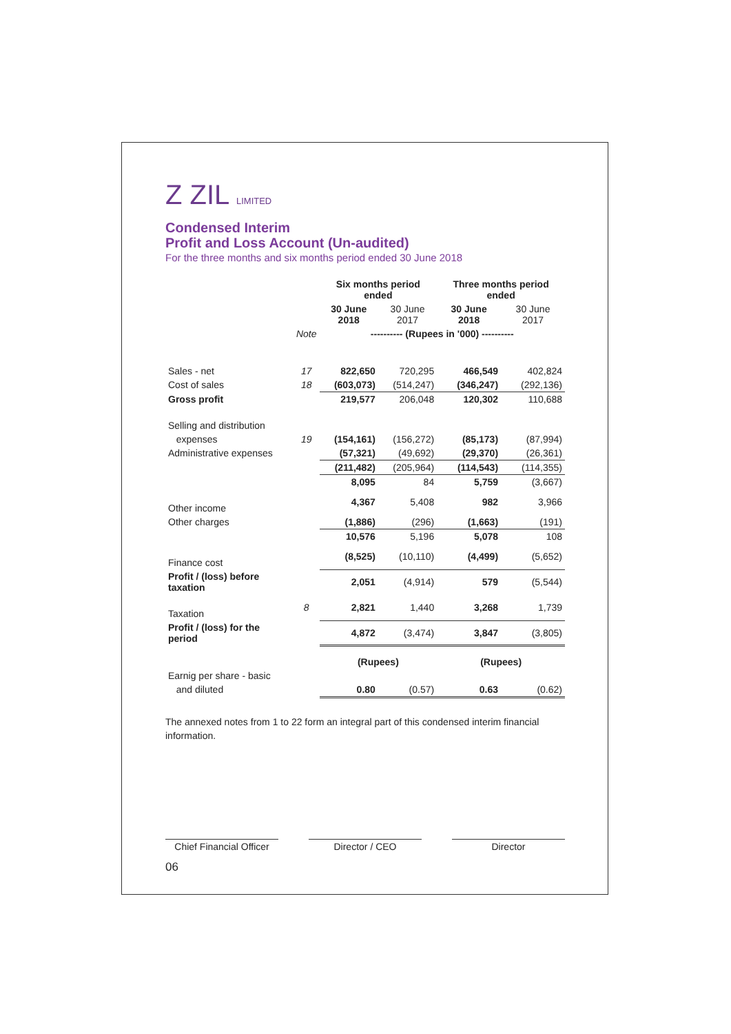Z ZIL LIMITED
Condensed Interim
Profit and Loss Account (Un-audited)
For the three months and six months period ended 30 June 2018
| | | Six months period ended | | Three months period ended | |
| --- | --- | --- | --- | --- | --- |
| | | 30 June 2018 | 30 June 2017 | 30 June 2018 | 30 June 2017 |
| | Note | ---------- (Rupees in '000) ---------- | | | |
| Sales - net | 17 | 822,650 | 720,295 | 466,549 | 402,824 |
| Cost of sales | 18 | (603,073) | (514,247) | (346,247) | (292,136) |
| Gross profit | | 219,577 | 206,048 | 120,302 | 110,688 |
| Selling and distribution | | | | | |
| expenses | 19 | (154,161) | (156,272) | (85,173) | (87,994) |
| Administrative expenses | | (57,321) | (49,692) | (29,370) | (26,361) |
| | | (211,482) | (205,964) | (114,543) | (114,355) |
| | | 8,095 | 84 | 5,759 | (3,667) |
| Other income | | 4,367 | 5,408 | 982 | 3,966 |
| Other charges | | (1,886) | (296) | (1,663) | (191) |
| | | 10,576 | 5,196 | 5,078 | 108 |
| Finance cost | | (8,525) | (10,110) | (4,499) | (5,652) |
| Profit / (loss) before taxation | | 2,051 | (4,914) | 579 | (5,544) |
| Taxation | 8 | 2,821 | 1,440 | 3,268 | 1,739 |
| Profit / (loss) for the period | | 4,872 | (3,474) | 3,847 | (3,805) |
| | | (Rupees) | | (Rupees) | |
| Earnig per share - basic | | | | | |
| and diluted | | 0.80 | (0.57) | 0.63 | (0.62) |
The annexed notes from 1 to 22 form an integral part of this condensed interim financial information.
Chief Financial Officer
Director / CEO Director
06